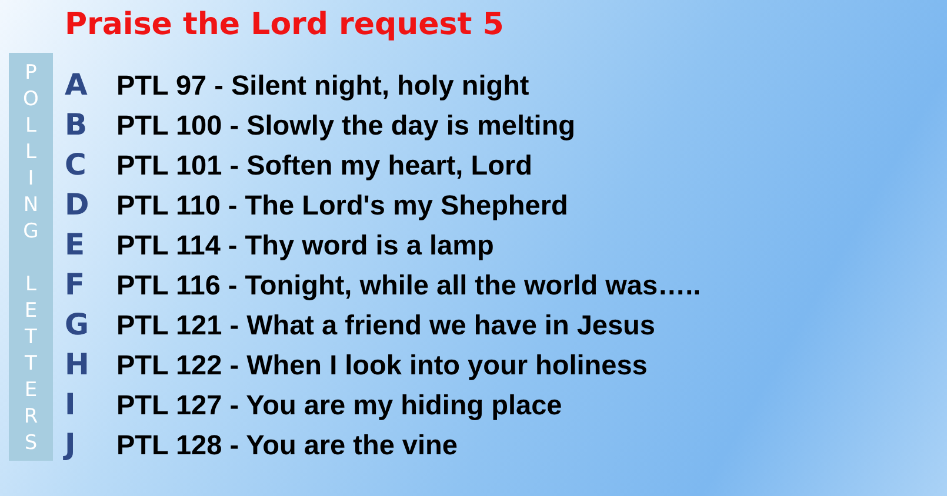Praise the Lord request 5
P
O
L
L
I
N
G
L
E
T
T
E
R
S
A PTL 97 - Silent night, holy night
B PTL 100 - Slowly the day is melting
C PTL 101 - Soften my heart, Lord
D PTL 110 - The Lord's my Shepherd
E PTL 114 - Thy word is a lamp
F PTL 116 - Tonight, while all the world was…..
G PTL 121 - What a friend we have in Jesus
H PTL 122 - When I look into your holiness
I PTL 127 - You are my hiding place
J PTL 128 - You are the vine